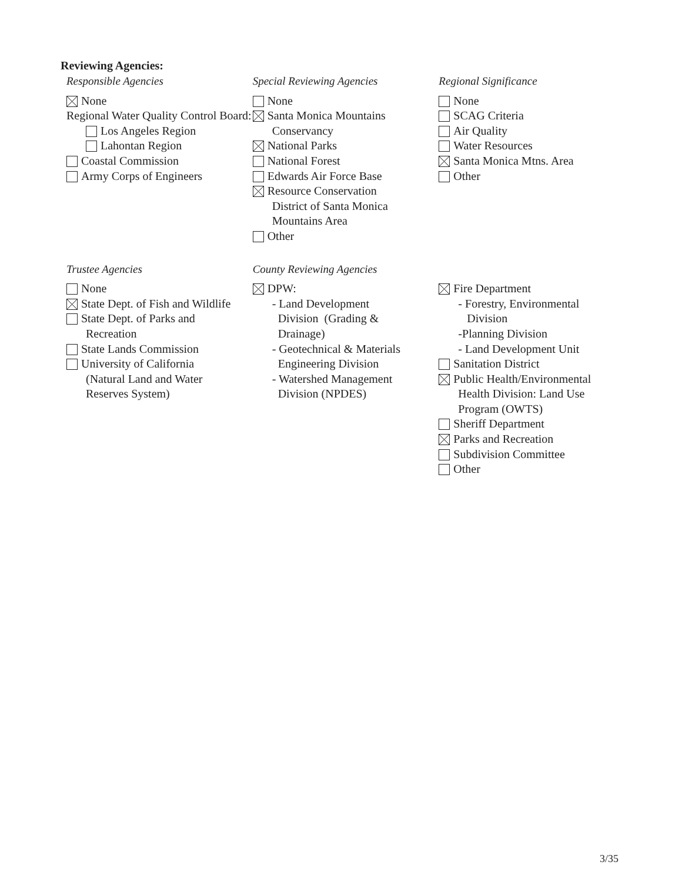Reviewing Agencies:
Responsible Agencies
None
Regional Water Quality Control Board:
Los Angeles Region
Lahontan Region
Coastal Commission
Army Corps of Engineers
Special Reviewing Agencies
None
Santa Monica Mountains
Conservancy
National Parks
National Forest
Edwards Air Force Base
Resource Conservation
District of Santa Monica
Mountains Area
Other
Regional Significance
None
SCAG Criteria
Air Quality
Water Resources
Santa Monica Mtns. Area
Other
Trustee Agencies
None
State Dept. of Fish and Wildlife
State Dept. of Parks and
Recreation
State Lands Commission
University of California
(Natural Land and Water
Reserves System)
County Reviewing Agencies
DPW:
- Land Development
Division (Grading &
Drainage)
- Geotechnical & Materials
Engineering Division
- Watershed Management
Division (NPDES)
Fire Department
- Forestry, Environmental
Division
-Planning Division
- Land Development Unit
Sanitation District
Public Health/Environmental
Health Division: Land Use
Program (OWTS)
Sheriff Department
Parks and Recreation
Subdivision Committee
Other
3/35